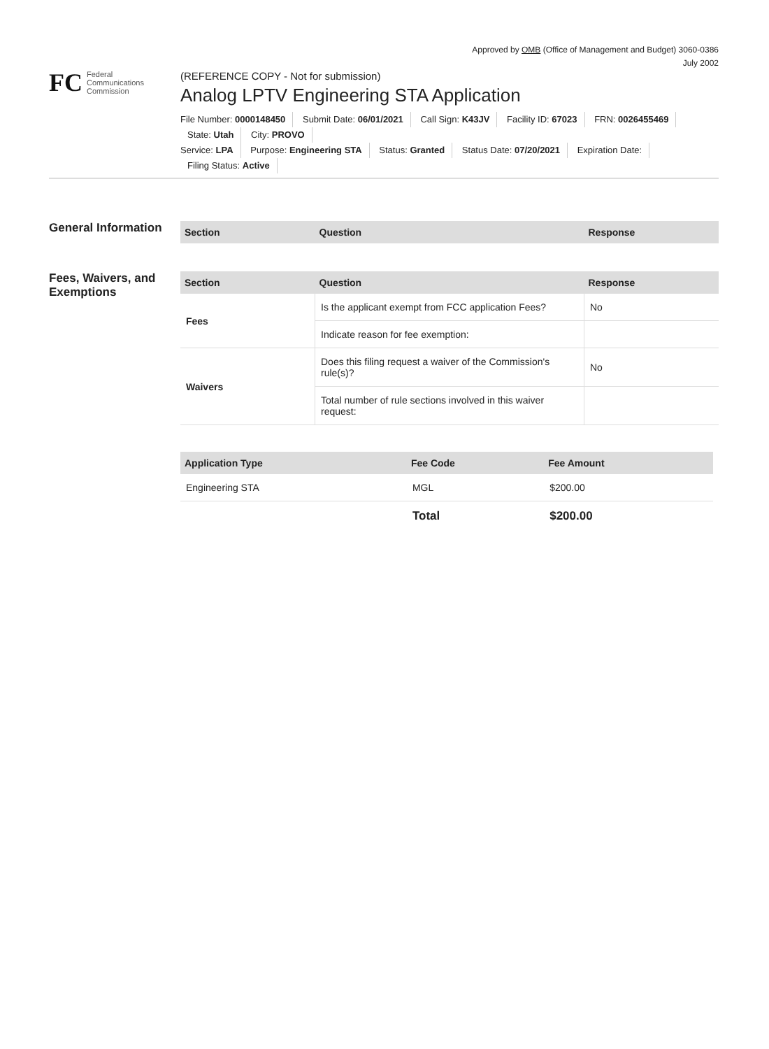Approved by OMB (Office of Management and Budget) 3060-0386
July 2002
FC Federal
Communications
Commission
(REFERENCE COPY - Not for submission)
Analog LPTV Engineering STA Application
File Number: 0000148450 Submit Date: 06/01/2021 Call Sign: K43JV Facility ID: 67023 FRN: 0026455469 State: Utah City: PROVO
Service: LPA Purpose: Engineering STA Status: Granted Status Date: 07/20/2021 Expiration Date: Filing Status: Active
General Information
| Section | Question | Response |
| --- | --- | --- |
Fees, Waivers, and Exemptions
| Section | Question | Response |
| --- | --- | --- |
| Fees | Is the applicant exempt from FCC application Fees? | No |
| | Indicate reason for fee exemption: | |
| Waivers | Does this filing request a waiver of the Commission's rule(s)? | No |
| | Total number of rule sections involved in this waiver request: | |
| Application Type | Fee Code | Fee Amount |
| --- | --- | --- |
| Engineering STA | MGL | $200.00 |
| | Total | $200.00 |